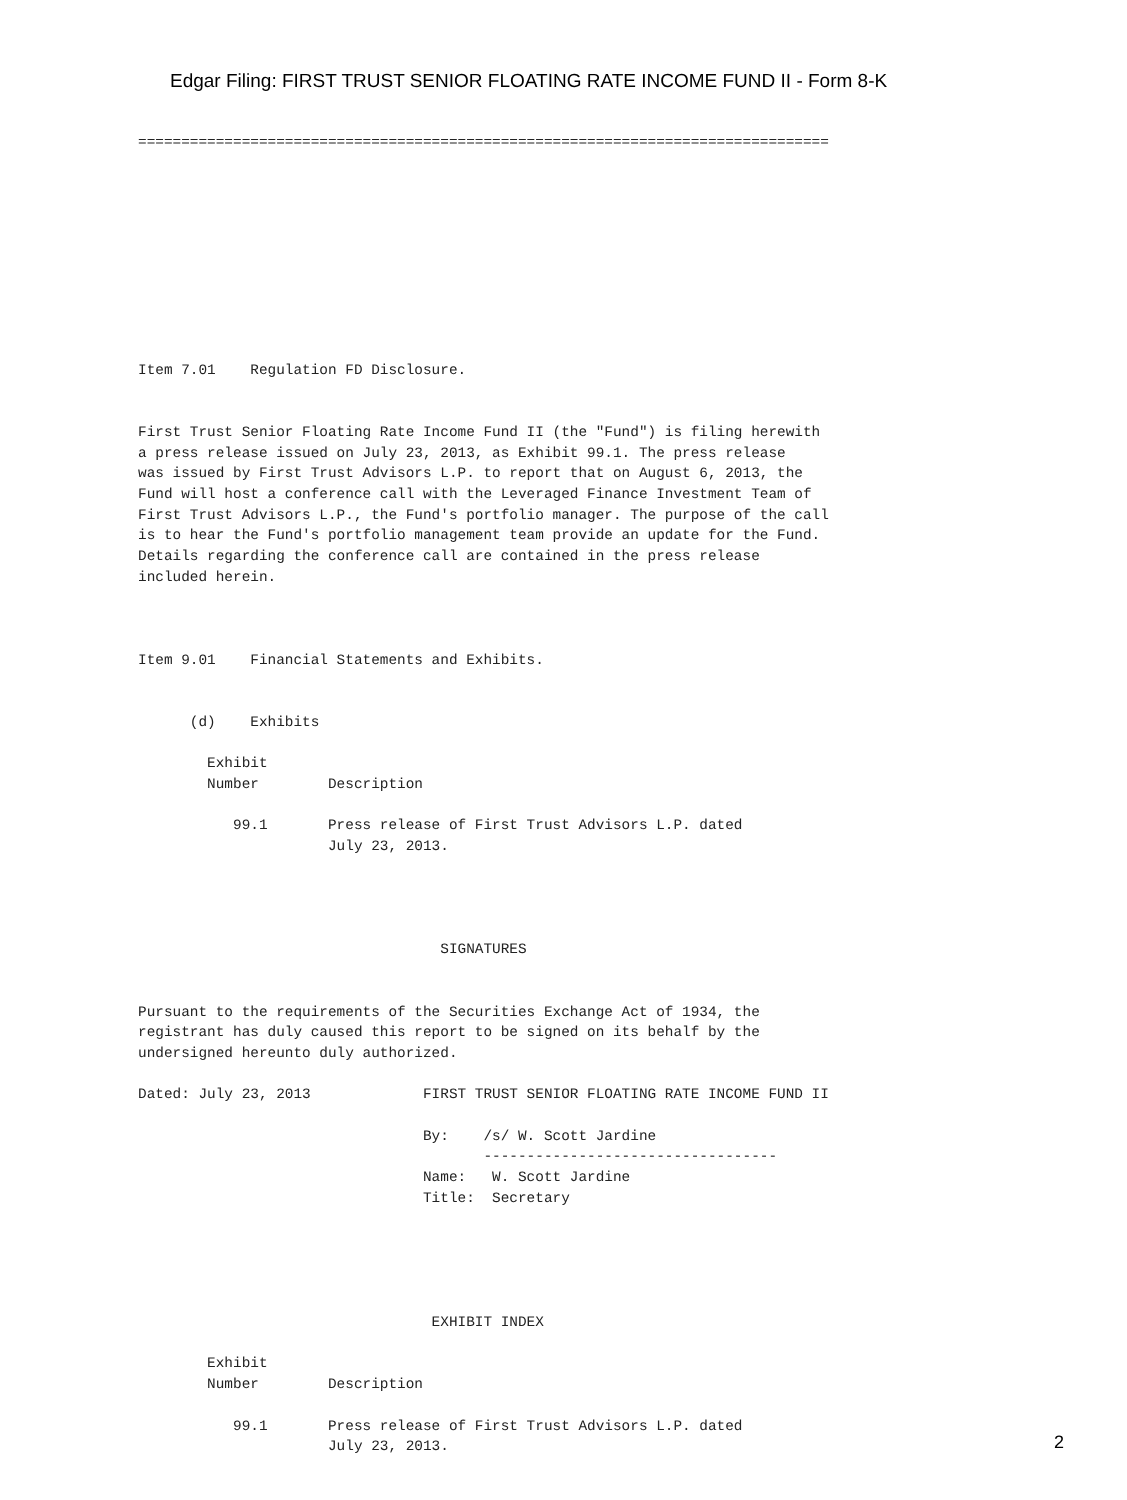Edgar Filing: FIRST TRUST SENIOR FLOATING RATE INCOME FUND II - Form 8-K
================================================================================










Item 7.01    Regulation FD Disclosure.


First Trust Senior Floating Rate Income Fund II (the "Fund") is filing herewith
a press release issued on July 23, 2013, as Exhibit 99.1. The press release
was issued by First Trust Advisors L.P. to report that on August 6, 2013, the
Fund will host a conference call with the Leveraged Finance Investment Team of
First Trust Advisors L.P., the Fund's portfolio manager. The purpose of the call
is to hear the Fund's portfolio management team provide an update for the Fund.
Details regarding the conference call are contained in the press release
included herein.



Item 9.01    Financial Statements and Exhibits.


      (d)    Exhibits

        Exhibit
        Number        Description

           99.1       Press release of First Trust Advisors L.P. dated
                      July 23, 2013.




                                   SIGNATURES


Pursuant to the requirements of the Securities Exchange Act of 1934, the
registrant has duly caused this report to be signed on its behalf by the
undersigned hereunto duly authorized.

Dated: July 23, 2013             FIRST TRUST SENIOR FLOATING RATE INCOME FUND II

                                 By:    /s/ W. Scott Jardine
                                        ----------------------------------
                                 Name:   W. Scott Jardine
                                 Title:  Secretary





                                  EXHIBIT INDEX

        Exhibit
        Number        Description

           99.1       Press release of First Trust Advisors L.P. dated
                      July 23, 2013.
2